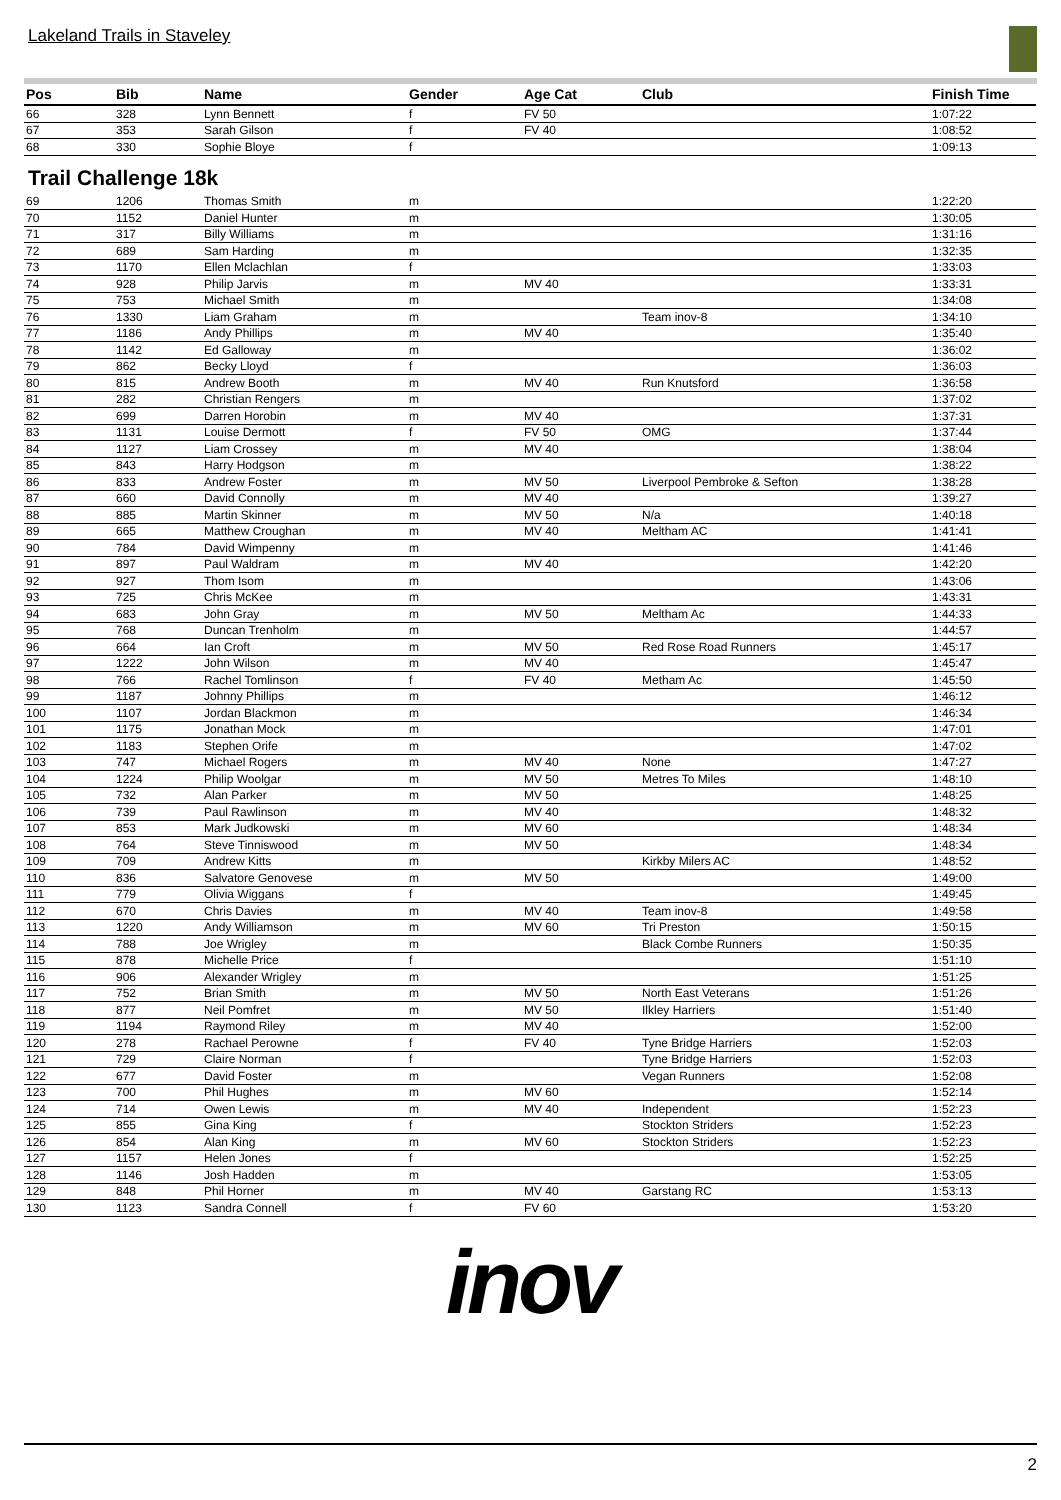Lakeland Trails in Staveley
| Pos | Bib | Name | Gender | Age Cat | Club | Finish Time |
| --- | --- | --- | --- | --- | --- | --- |
| 66 | 328 | Lynn Bennett | f | FV 50 | | 1:07:22 |
| 67 | 353 | Sarah Gilson | f | FV 40 | | 1:08:52 |
| 68 | 330 | Sophie Bloye | f | | | 1:09:13 |
Trail Challenge 18k
| 69 | 1206 | Thomas Smith | m | | | 1:22:20 |
| 70 | 1152 | Daniel Hunter | m | | | 1:30:05 |
| 71 | 317 | Billy Williams | m | | | 1:31:16 |
| 72 | 689 | Sam Harding | m | | | 1:32:35 |
| 73 | 1170 | Ellen Mclachlan | f | | | 1:33:03 |
| 74 | 928 | Philip Jarvis | m | MV 40 | | 1:33:31 |
| 75 | 753 | Michael Smith | m | | | 1:34:08 |
| 76 | 1330 | Liam Graham | m | | Team inov-8 | 1:34:10 |
| 77 | 1186 | Andy Phillips | m | MV 40 | | 1:35:40 |
| 78 | 1142 | Ed Galloway | m | | | 1:36:02 |
| 79 | 862 | Becky Lloyd | f | | | 1:36:03 |
| 80 | 815 | Andrew Booth | m | MV 40 | Run Knutsford | 1:36:58 |
| 81 | 282 | Christian Rengers | m | | | 1:37:02 |
| 82 | 699 | Darren Horobin | m | MV 40 | | 1:37:31 |
| 83 | 1131 | Louise Dermott | f | FV 50 | OMG | 1:37:44 |
| 84 | 1127 | Liam Crossey | m | MV 40 | | 1:38:04 |
| 85 | 843 | Harry Hodgson | m | | | 1:38:22 |
| 86 | 833 | Andrew Foster | m | MV 50 | Liverpool Pembroke & Sefton | 1:38:28 |
| 87 | 660 | David Connolly | m | MV 40 | | 1:39:27 |
| 88 | 885 | Martin Skinner | m | MV 50 | N/a | 1:40:18 |
| 89 | 665 | Matthew Croughan | m | MV 40 | Meltham AC | 1:41:41 |
| 90 | 784 | David Wimpenny | m | | | 1:41:46 |
| 91 | 897 | Paul Waldram | m | MV 40 | | 1:42:20 |
| 92 | 927 | Thom Isom | m | | | 1:43:06 |
| 93 | 725 | Chris McKee | m | | | 1:43:31 |
| 94 | 683 | John Gray | m | MV 50 | Meltham Ac | 1:44:33 |
| 95 | 768 | Duncan Trenholm | m | | | 1:44:57 |
| 96 | 664 | Ian Croft | m | MV 50 | Red Rose Road Runners | 1:45:17 |
| 97 | 1222 | John Wilson | m | MV 40 | | 1:45:47 |
| 98 | 766 | Rachel Tomlinson | f | FV 40 | Metham Ac | 1:45:50 |
| 99 | 1187 | Johnny Phillips | m | | | 1:46:12 |
| 100 | 1107 | Jordan Blackmon | m | | | 1:46:34 |
| 101 | 1175 | Jonathan Mock | m | | | 1:47:01 |
| 102 | 1183 | Stephen Orife | m | | | 1:47:02 |
| 103 | 747 | Michael Rogers | m | MV 40 | None | 1:47:27 |
| 104 | 1224 | Philip Woolgar | m | MV 50 | Metres To Miles | 1:48:10 |
| 105 | 732 | Alan Parker | m | MV 50 | | 1:48:25 |
| 106 | 739 | Paul Rawlinson | m | MV 40 | | 1:48:32 |
| 107 | 853 | Mark Judkowski | m | MV 60 | | 1:48:34 |
| 108 | 764 | Steve Tinniswood | m | MV 50 | | 1:48:34 |
| 109 | 709 | Andrew Kitts | m | | Kirkby Milers AC | 1:48:52 |
| 110 | 836 | Salvatore Genovese | m | MV 50 | | 1:49:00 |
| 111 | 779 | Olivia Wiggans | f | | | 1:49:45 |
| 112 | 670 | Chris Davies | m | MV 40 | Team inov-8 | 1:49:58 |
| 113 | 1220 | Andy Williamson | m | MV 60 | Tri Preston | 1:50:15 |
| 114 | 788 | Joe Wrigley | m | | Black Combe Runners | 1:50:35 |
| 115 | 878 | Michelle Price | f | | | 1:51:10 |
| 116 | 906 | Alexander Wrigley | m | | | 1:51:25 |
| 117 | 752 | Brian Smith | m | MV 50 | North East Veterans | 1:51:26 |
| 118 | 877 | Neil Pomfret | m | MV 50 | Ilkley Harriers | 1:51:40 |
| 119 | 1194 | Raymond Riley | m | MV 40 | | 1:52:00 |
| 120 | 278 | Rachael Perowne | f | FV 40 | Tyne Bridge Harriers | 1:52:03 |
| 121 | 729 | Claire Norman | f | | Tyne Bridge Harriers | 1:52:03 |
| 122 | 677 | David Foster | m | | Vegan Runners | 1:52:08 |
| 123 | 700 | Phil Hughes | m | MV 60 | | 1:52:14 |
| 124 | 714 | Owen Lewis | m | MV 40 | Independent | 1:52:23 |
| 125 | 855 | Gina King | f | | Stockton Striders | 1:52:23 |
| 126 | 854 | Alan King | m | MV 60 | Stockton Striders | 1:52:23 |
| 127 | 1157 | Helen Jones | f | | | 1:52:25 |
| 128 | 1146 | Josh Hadden | m | | | 1:53:05 |
| 129 | 848 | Phil Horner | m | MV 40 | Garstang RC | 1:53:13 |
| 130 | 1123 | Sandra Connell | f | FV 60 | | 1:53:20 |
inov
2